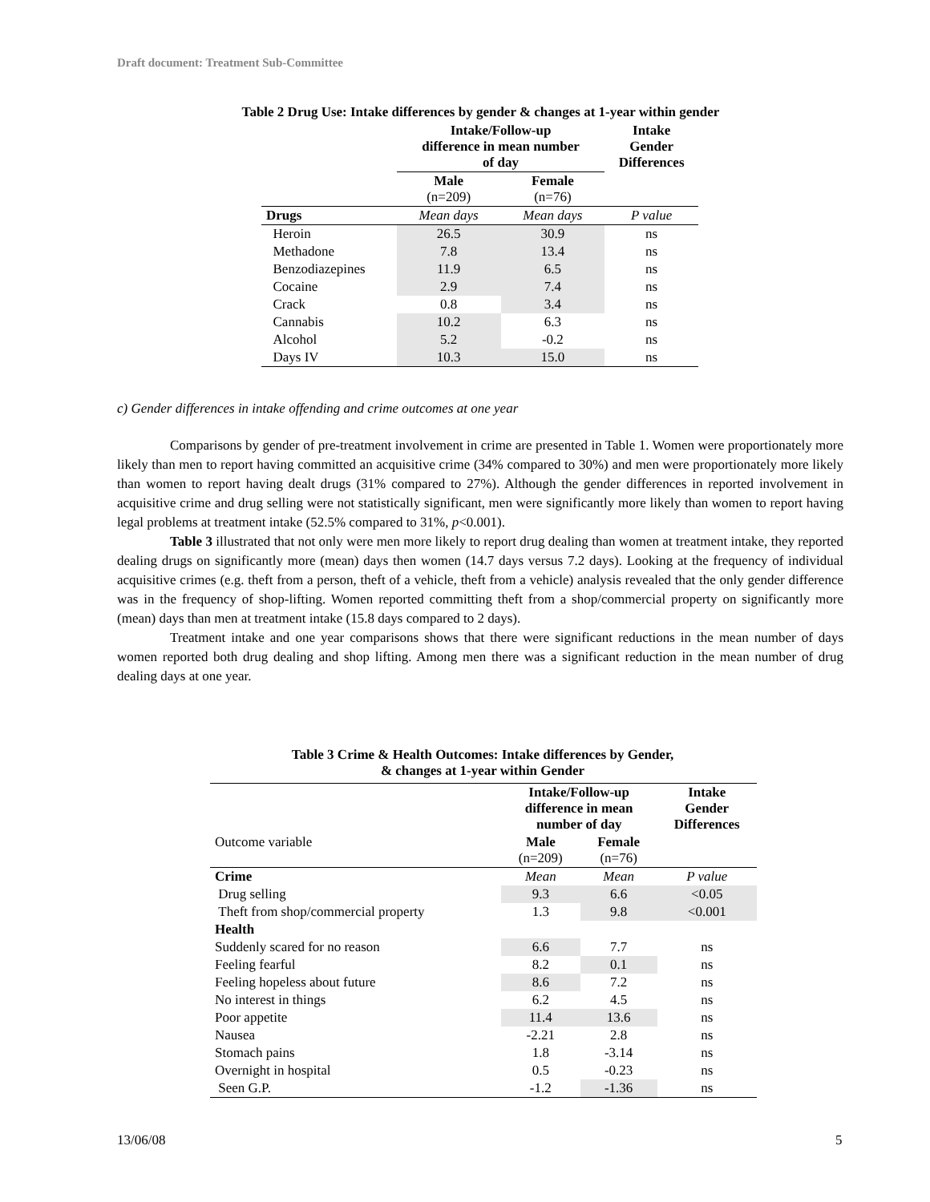Draft document: Treatment Sub-Committee
Table 2 Drug Use: Intake differences by gender & changes at 1-year within gender
| | Intake/Follow-up difference in mean number of day | | Intake Gender Differences |
| --- | --- | --- | --- |
| | Male (n=209) | Female (n=76) | |
| Drugs | Mean days | Mean days | P value |
| Heroin | 26.5 | 30.9 | ns |
| Methadone | 7.8 | 13.4 | ns |
| Benzodiazepines | 11.9 | 6.5 | ns |
| Cocaine | 2.9 | 7.4 | ns |
| Crack | 0.8 | 3.4 | ns |
| Cannabis | 10.2 | 6.3 | ns |
| Alcohol | 5.2 | -0.2 | ns |
| Days IV | 10.3 | 15.0 | ns |
c) Gender differences in intake offending and crime outcomes at one year
Comparisons by gender of pre-treatment involvement in crime are presented in Table 1. Women were proportionately more likely than men to report having committed an acquisitive crime (34% compared to 30%) and men were proportionately more likely than women to report having dealt drugs (31% compared to 27%). Although the gender differences in reported involvement in acquisitive crime and drug selling were not statistically significant, men were significantly more likely than women to report having legal problems at treatment intake (52.5% compared to 31%, p<0.001).
Table 3 illustrated that not only were men more likely to report drug dealing than women at treatment intake, they reported dealing drugs on significantly more (mean) days then women (14.7 days versus 7.2 days). Looking at the frequency of individual acquisitive crimes (e.g. theft from a person, theft of a vehicle, theft from a vehicle) analysis revealed that the only gender difference was in the frequency of shop-lifting. Women reported committing theft from a shop/commercial property on significantly more (mean) days than men at treatment intake (15.8 days compared to 2 days).
Treatment intake and one year comparisons shows that there were significant reductions in the mean number of days women reported both drug dealing and shop lifting. Among men there was a significant reduction in the mean number of drug dealing days at one year.
Table 3 Crime & Health Outcomes: Intake differences by Gender,
& changes at 1-year within Gender
| | Intake/Follow-up difference in mean number of day | | Intake Gender Differences |
| --- | --- | --- | --- |
| Outcome variable | Male (n=209) | Female (n=76) | |
| Crime | Mean | Mean | P value |
| Drug selling | 9.3 | 6.6 | <0.05 |
| Theft from shop/commercial property | 1.3 | 9.8 | <0.001 |
| Health | | | |
| Suddenly scared for no reason | 6.6 | 7.7 | ns |
| Feeling fearful | 8.2 | 0.1 | ns |
| Feeling hopeless about future | 8.6 | 7.2 | ns |
| No interest in things | 6.2 | 4.5 | ns |
| Poor appetite | 11.4 | 13.6 | ns |
| Nausea | -2.21 | 2.8 | ns |
| Stomach pains | 1.8 | -3.14 | ns |
| Overnight in hospital | 0.5 | -0.23 | ns |
| Seen G.P. | -1.2 | -1.36 | ns |
13/06/08 5